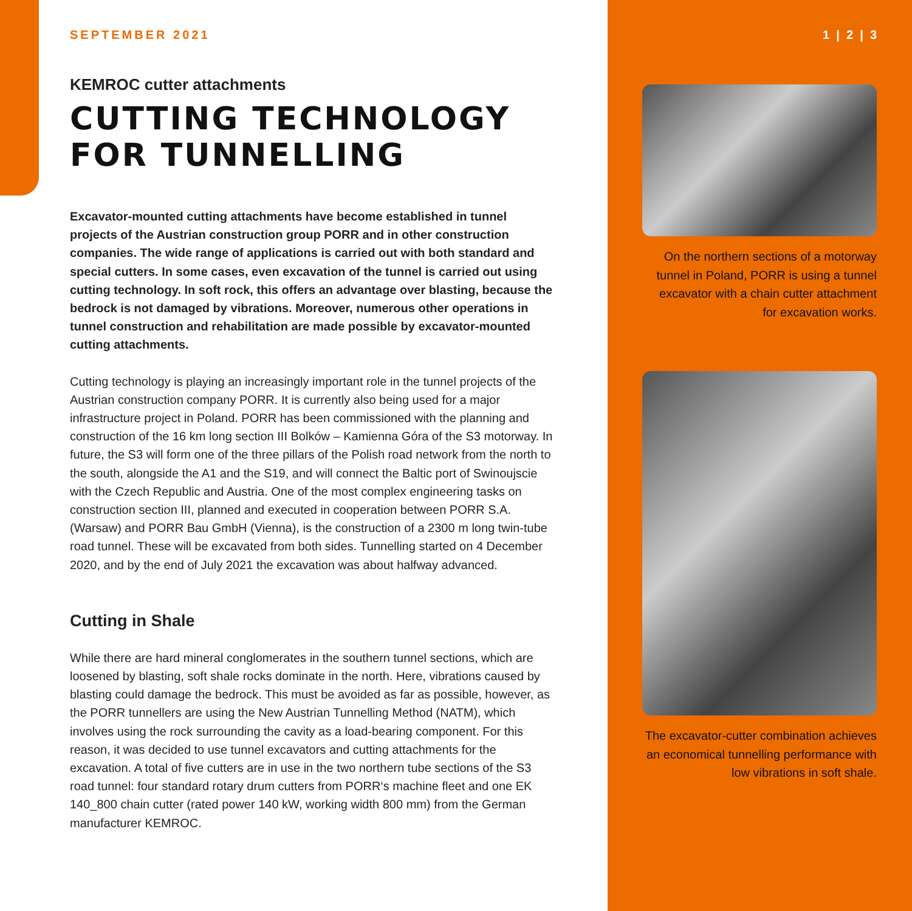SEPTEMBER 2021
KEMROC cutter attachments
CUTTING TECHNOLOGY FOR TUNNELLING
Excavator-mounted cutting attachments have become established in tunnel projects of the Austrian construction group PORR and in other construction companies. The wide range of applications is carried out with both standard and special cutters. In some cases, even excavation of the tunnel is carried out using cutting technology. In soft rock, this offers an advantage over blasting, because the bedrock is not damaged by vibrations. Moreover, numerous other operations in tunnel construction and rehabilitation are made possible by excavator-mounted cutting attachments.
Cutting technology is playing an increasingly important role in the tunnel projects of the Austrian construction company PORR. It is currently also being used for a major infrastructure project in Poland. PORR has been commissioned with the planning and construction of the 16 km long section III Bolków – Kamienna Góra of the S3 motorway. In future, the S3 will form one of the three pillars of the Polish road network from the north to the south, alongside the A1 and the S19, and will connect the Baltic port of Swinoujscie with the Czech Republic and Austria. One of the most complex engineering tasks on construction section III, planned and executed in cooperation between PORR S.A. (Warsaw) and PORR Bau GmbH (Vienna), is the construction of a 2300 m long twin-tube road tunnel. These will be excavated from both sides. Tunnelling started on 4 December 2020, and by the end of July 2021 the excavation was about halfway advanced.
Cutting in Shale
While there are hard mineral conglomerates in the southern tunnel sections, which are loosened by blasting, soft shale rocks dominate in the north. Here, vibrations caused by blasting could damage the bedrock. This must be avoided as far as possible, however, as the PORR tunnellers are using the New Austrian Tunnelling Method (NATM), which involves using the rock surrounding the cavity as a load-bearing component. For this reason, it was decided to use tunnel excavators and cutting attachments for the excavation. A total of five cutters are in use in the two northern tube sections of the S3 road tunnel: four standard rotary drum cutters from PORR‘s machine fleet and one EK 140_800 chain cutter (rated power 140 kW, working width 800 mm) from the German manufacturer KEMROC.
1 | 2 | 3
On the northern sections of a motorway tunnel in Poland, PORR is using a tunnel excavator with a chain cutter attachment for excavation works.
The excavator-cutter combination achieves an economical tunnelling performance with low vibrations in soft shale.